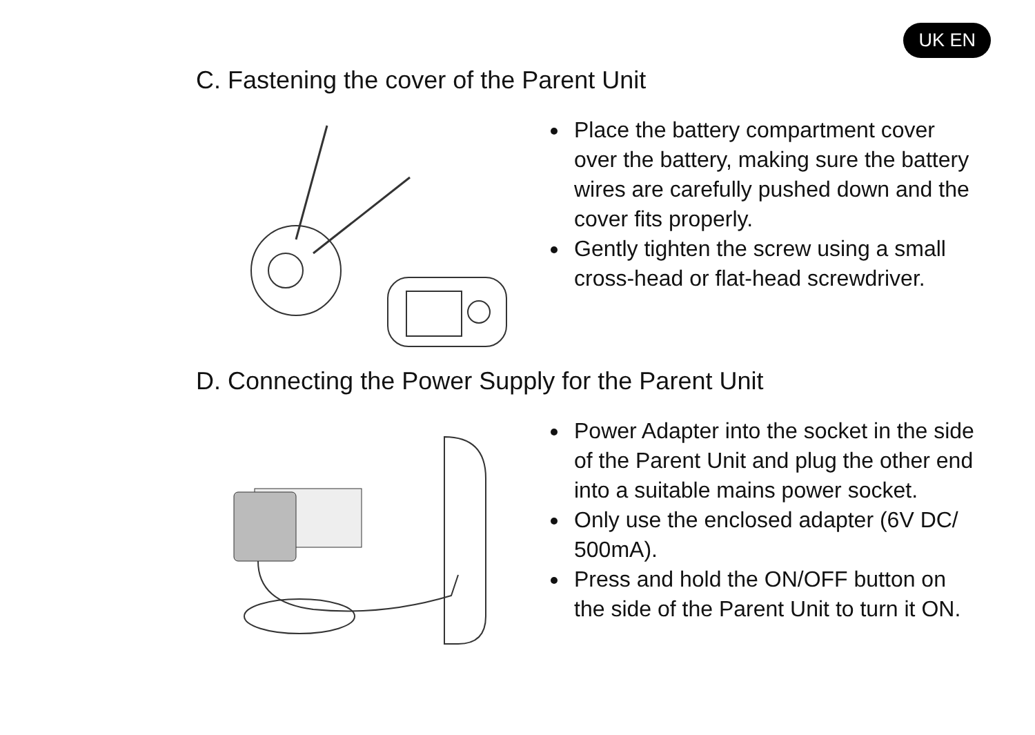UK EN
C. Fastening the cover of the Parent Unit
Place the battery compartment cover over the battery, making sure the battery wires are carefully pushed down and the cover fits properly.
Gently tighten the screw using a small cross-head or flat-head screwdriver.
D. Connecting the Power Supply for the Parent Unit
Power Adapter into the socket in the side of the Parent Unit and plug the other end into a suitable mains power socket.
Only use the enclosed adapter (6V DC/ 500mA).
Press and hold the ON/OFF button on the side of the Parent Unit to turn it ON.